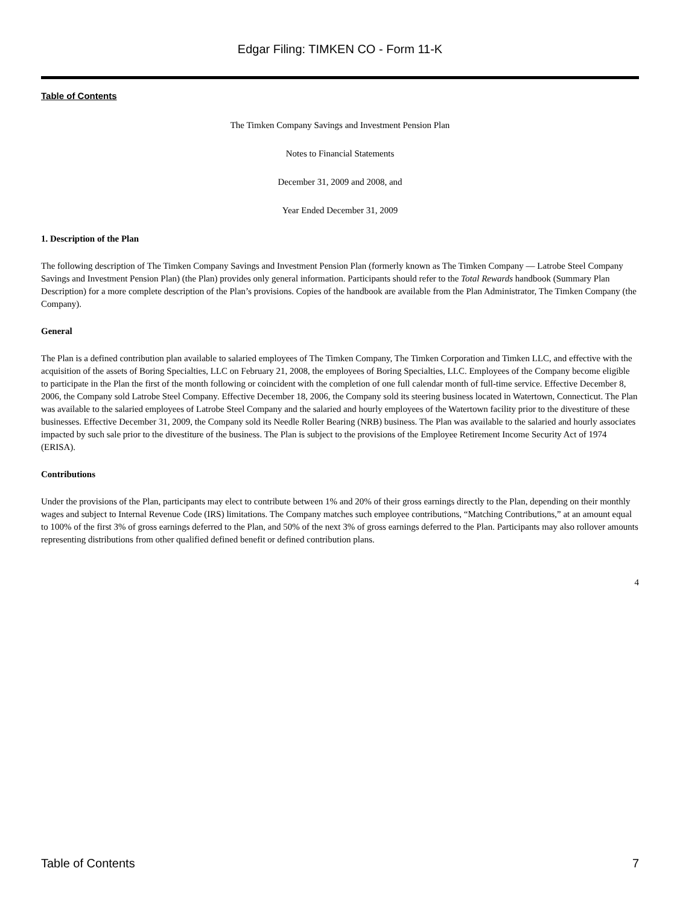Edgar Filing: TIMKEN CO - Form 11-K
Table of Contents
The Timken Company Savings and Investment Pension Plan
Notes to Financial Statements
December 31, 2009 and 2008, and
Year Ended December 31, 2009
1. Description of the Plan
The following description of The Timken Company Savings and Investment Pension Plan (formerly known as The Timken Company — Latrobe Steel Company Savings and Investment Pension Plan) (the Plan) provides only general information. Participants should refer to the Total Rewards handbook (Summary Plan Description) for a more complete description of the Plan’s provisions. Copies of the handbook are available from the Plan Administrator, The Timken Company (the Company).
General
The Plan is a defined contribution plan available to salaried employees of The Timken Company, The Timken Corporation and Timken LLC, and effective with the acquisition of the assets of Boring Specialties, LLC on February 21, 2008, the employees of Boring Specialties, LLC. Employees of the Company become eligible to participate in the Plan the first of the month following or coincident with the completion of one full calendar month of full-time service. Effective December 8, 2006, the Company sold Latrobe Steel Company. Effective December 18, 2006, the Company sold its steering business located in Watertown, Connecticut. The Plan was available to the salaried employees of Latrobe Steel Company and the salaried and hourly employees of the Watertown facility prior to the divestiture of these businesses. Effective December 31, 2009, the Company sold its Needle Roller Bearing (NRB) business. The Plan was available to the salaried and hourly associates impacted by such sale prior to the divestiture of the business. The Plan is subject to the provisions of the Employee Retirement Income Security Act of 1974 (ERISA).
Contributions
Under the provisions of the Plan, participants may elect to contribute between 1% and 20% of their gross earnings directly to the Plan, depending on their monthly wages and subject to Internal Revenue Code (IRS) limitations. The Company matches such employee contributions, “Matching Contributions,” at an amount equal to 100% of the first 3% of gross earnings deferred to the Plan, and 50% of the next 3% of gross earnings deferred to the Plan. Participants may also rollover amounts representing distributions from other qualified defined benefit or defined contribution plans.
4
Table of Contents 7